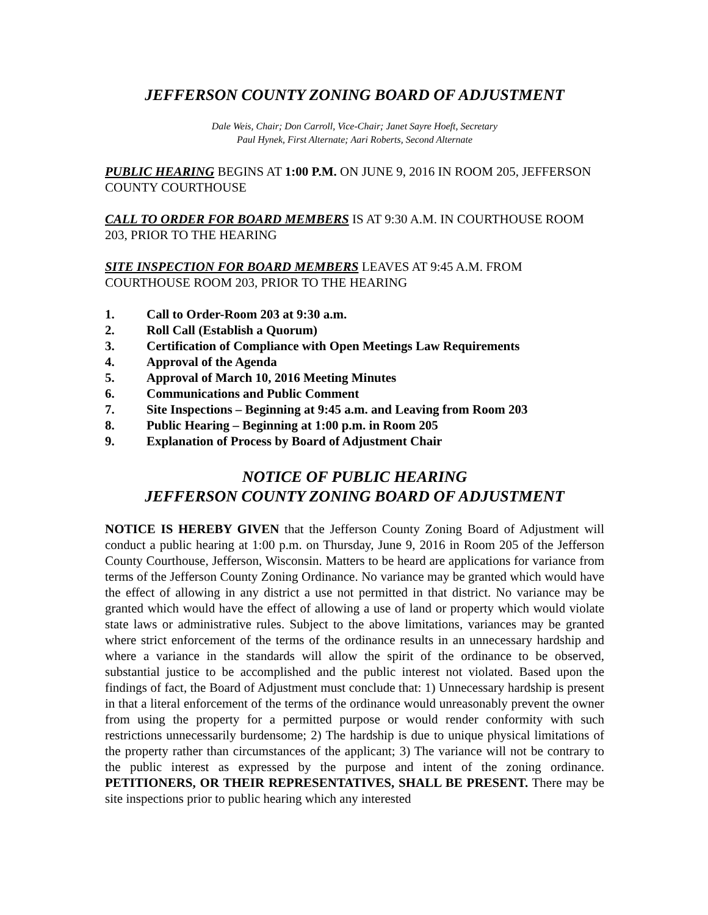JEFFERSON COUNTY ZONING BOARD OF ADJUSTMENT
Dale Weis, Chair; Don Carroll, Vice-Chair; Janet Sayre Hoeft, Secretary
Paul Hynek, First Alternate; Aari Roberts, Second Alternate
PUBLIC HEARING BEGINS AT 1:00 P.M. ON JUNE 9, 2016 IN ROOM 205, JEFFERSON COUNTY COURTHOUSE
CALL TO ORDER FOR BOARD MEMBERS IS AT 9:30 A.M. IN COURTHOUSE ROOM 203, PRIOR TO THE HEARING
SITE INSPECTION FOR BOARD MEMBERS LEAVES AT 9:45 A.M. FROM COURTHOUSE ROOM 203, PRIOR TO THE HEARING
1. Call to Order-Room 203 at 9:30 a.m.
2. Roll Call (Establish a Quorum)
3. Certification of Compliance with Open Meetings Law Requirements
4. Approval of the Agenda
5. Approval of March 10, 2016 Meeting Minutes
6. Communications and Public Comment
7. Site Inspections – Beginning at 9:45 a.m. and Leaving from Room 203
8. Public Hearing – Beginning at 1:00 p.m. in Room 205
9. Explanation of Process by Board of Adjustment Chair
NOTICE OF PUBLIC HEARING
JEFFERSON COUNTY ZONING BOARD OF ADJUSTMENT
NOTICE IS HEREBY GIVEN that the Jefferson County Zoning Board of Adjustment will conduct a public hearing at 1:00 p.m. on Thursday, June 9, 2016 in Room 205 of the Jefferson County Courthouse, Jefferson, Wisconsin. Matters to be heard are applications for variance from terms of the Jefferson County Zoning Ordinance. No variance may be granted which would have the effect of allowing in any district a use not permitted in that district. No variance may be granted which would have the effect of allowing a use of land or property which would violate state laws or administrative rules. Subject to the above limitations, variances may be granted where strict enforcement of the terms of the ordinance results in an unnecessary hardship and where a variance in the standards will allow the spirit of the ordinance to be observed, substantial justice to be accomplished and the public interest not violated. Based upon the findings of fact, the Board of Adjustment must conclude that: 1) Unnecessary hardship is present in that a literal enforcement of the terms of the ordinance would unreasonably prevent the owner from using the property for a permitted purpose or would render conformity with such restrictions unnecessarily burdensome; 2) The hardship is due to unique physical limitations of the property rather than circumstances of the applicant; 3) The variance will not be contrary to the public interest as expressed by the purpose and intent of the zoning ordinance. PETITIONERS, OR THEIR REPRESENTATIVES, SHALL BE PRESENT. There may be site inspections prior to public hearing which any interested